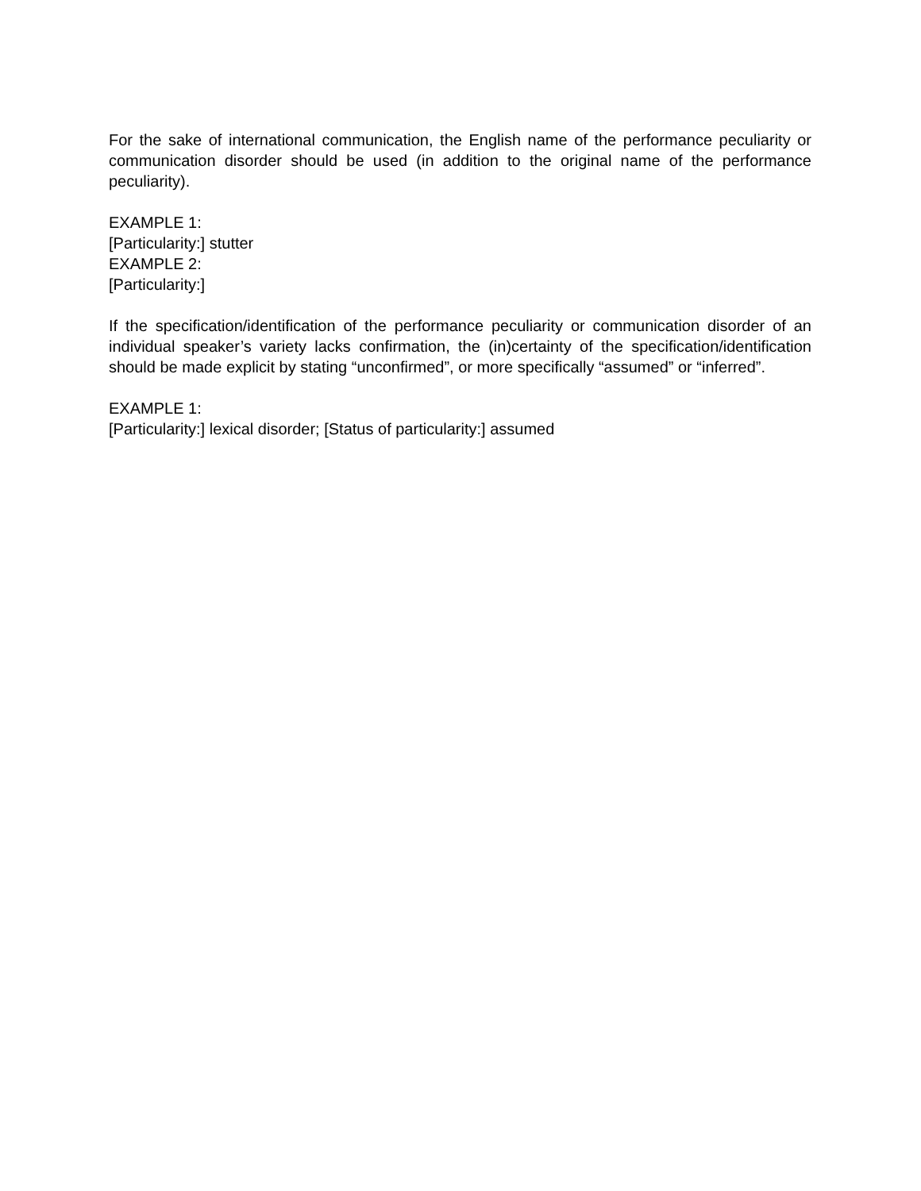For the sake of international communication, the English name of the performance peculiarity or communication disorder should be used (in addition to the original name of the performance peculiarity).
EXAMPLE 1:
[Particularity:] stutter
EXAMPLE 2:
[Particularity:]
If the specification/identification of the performance peculiarity or communication disorder of an individual speaker’s variety lacks confirmation, the (in)certainty of the specification/identification should be made explicit by stating “unconfirmed”, or more specifically “assumed” or “inferred”.
EXAMPLE 1:
[Particularity:] lexical disorder; [Status of particularity:] assumed